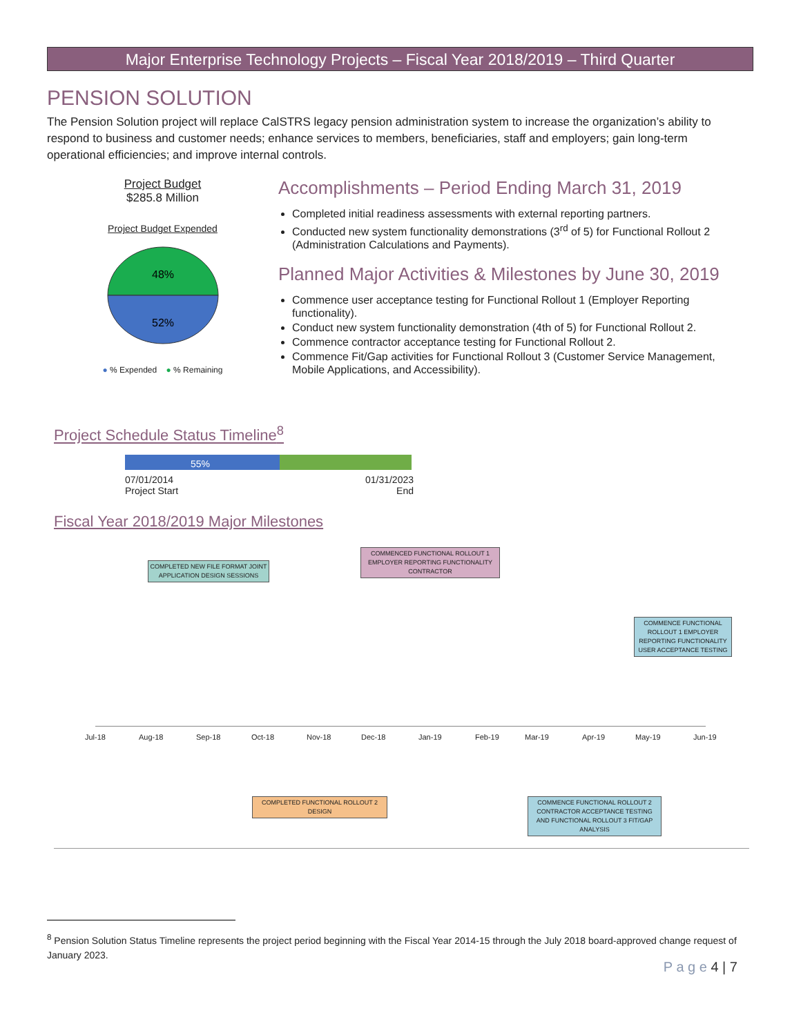Major Enterprise Technology Projects – Fiscal Year 2018/2019 – Third Quarter
PENSION SOLUTION
The Pension Solution project will replace CalSTRS legacy pension administration system to increase the organization’s ability to respond to business and customer needs; enhance services to members, beneficiaries, staff and employers; gain long-term operational efficiencies; and improve internal controls.
Project Budget
$285.8 Million
Project Budget Expended
48%
52%
● % Expended ● % Remaining
Accomplishments – Period Ending March 31, 2019
Completed initial readiness assessments with external reporting partners.
Conducted new system functionality demonstrations (3<sup>rd</sup> of 5) for Functional Rollout 2 (Administration Calculations and Payments).
Planned Major Activities & Milestones by June 30, 2019
Commence user acceptance testing for Functional Rollout 1 (Employer Reporting functionality).
Conduct new system functionality demonstration (4th of 5) for Functional Rollout 2.
Commence contractor acceptance testing for Functional Rollout 2.
Commence Fit/Gap activities for Functional Rollout 3 (Customer Service Management, Mobile Applications, and Accessibility).
Project Schedule Status Timeline<sup>8</sup>
55%
07/01/2014
Project Start 01/31/2023
End
Fiscal Year 2018/2019 Major Milestones
Jul-18 Aug-18 Sep-18 Oct-18 Nov-18 Dec-18 Jan-19 Feb-19 Mar-19 Apr-19 May-19 Jun-19
COMPLETED NEW FILE FORMAT JOINT APPLICATION DESIGN SESSIONS
COMMENCED FUNCTIONAL ROLLOUT 1 EMPLOYER REPORTING FUNCTIONALITY CONTRACTOR
COMMENCE FUNCTIONAL ROLLOUT 1 EMPLOYER REPORTING FUNCTIONALITY USER ACCEPTANCE TESTING
COMPLETED FUNCTIONAL ROLLOUT 2 DESIGN
COMMENCE FUNCTIONAL ROLLOUT 2 CONTRACTOR ACCEPTANCE TESTING AND FUNCTIONAL ROLLOUT 3 FIT/GAP ANALYSIS
<sup>8</sup> Pension Solution Status Timeline represents the project period beginning with the Fiscal Year 2014-15 through the July 2018 board-approved change request of January 2023.
P a g e 4 | 7